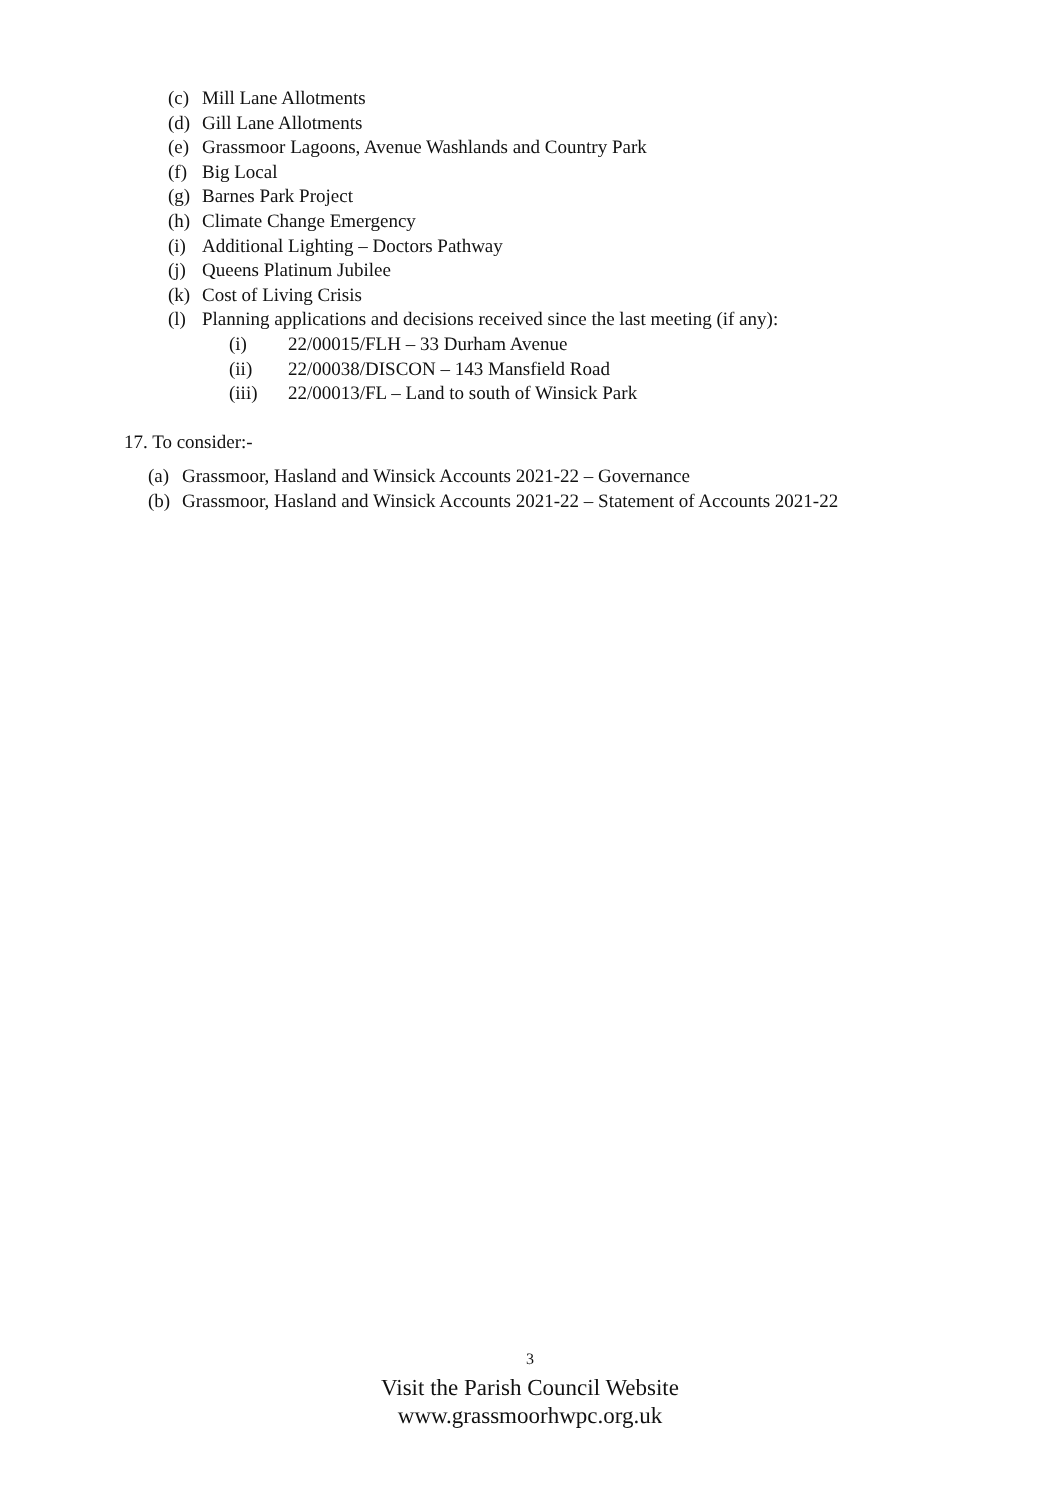(c) Mill Lane Allotments
(d) Gill Lane Allotments
(e) Grassmoor Lagoons, Avenue Washlands and Country Park
(f) Big Local
(g) Barnes Park Project
(h) Climate Change Emergency
(i) Additional Lighting – Doctors Pathway
(j) Queens Platinum Jubilee
(k) Cost of Living Crisis
(l) Planning applications and decisions received since the last meeting (if any):
(i) 22/00015/FLH – 33 Durham Avenue
(ii) 22/00038/DISCON – 143 Mansfield Road
(iii) 22/00013/FL – Land to south of Winsick Park
17. To consider:-
(a) Grassmoor, Hasland and Winsick Accounts 2021-22 – Governance
(b) Grassmoor, Hasland and Winsick Accounts 2021-22 – Statement of Accounts 2021-22
3
Visit the Parish Council Website
www.grassmoorhwpc.org.uk